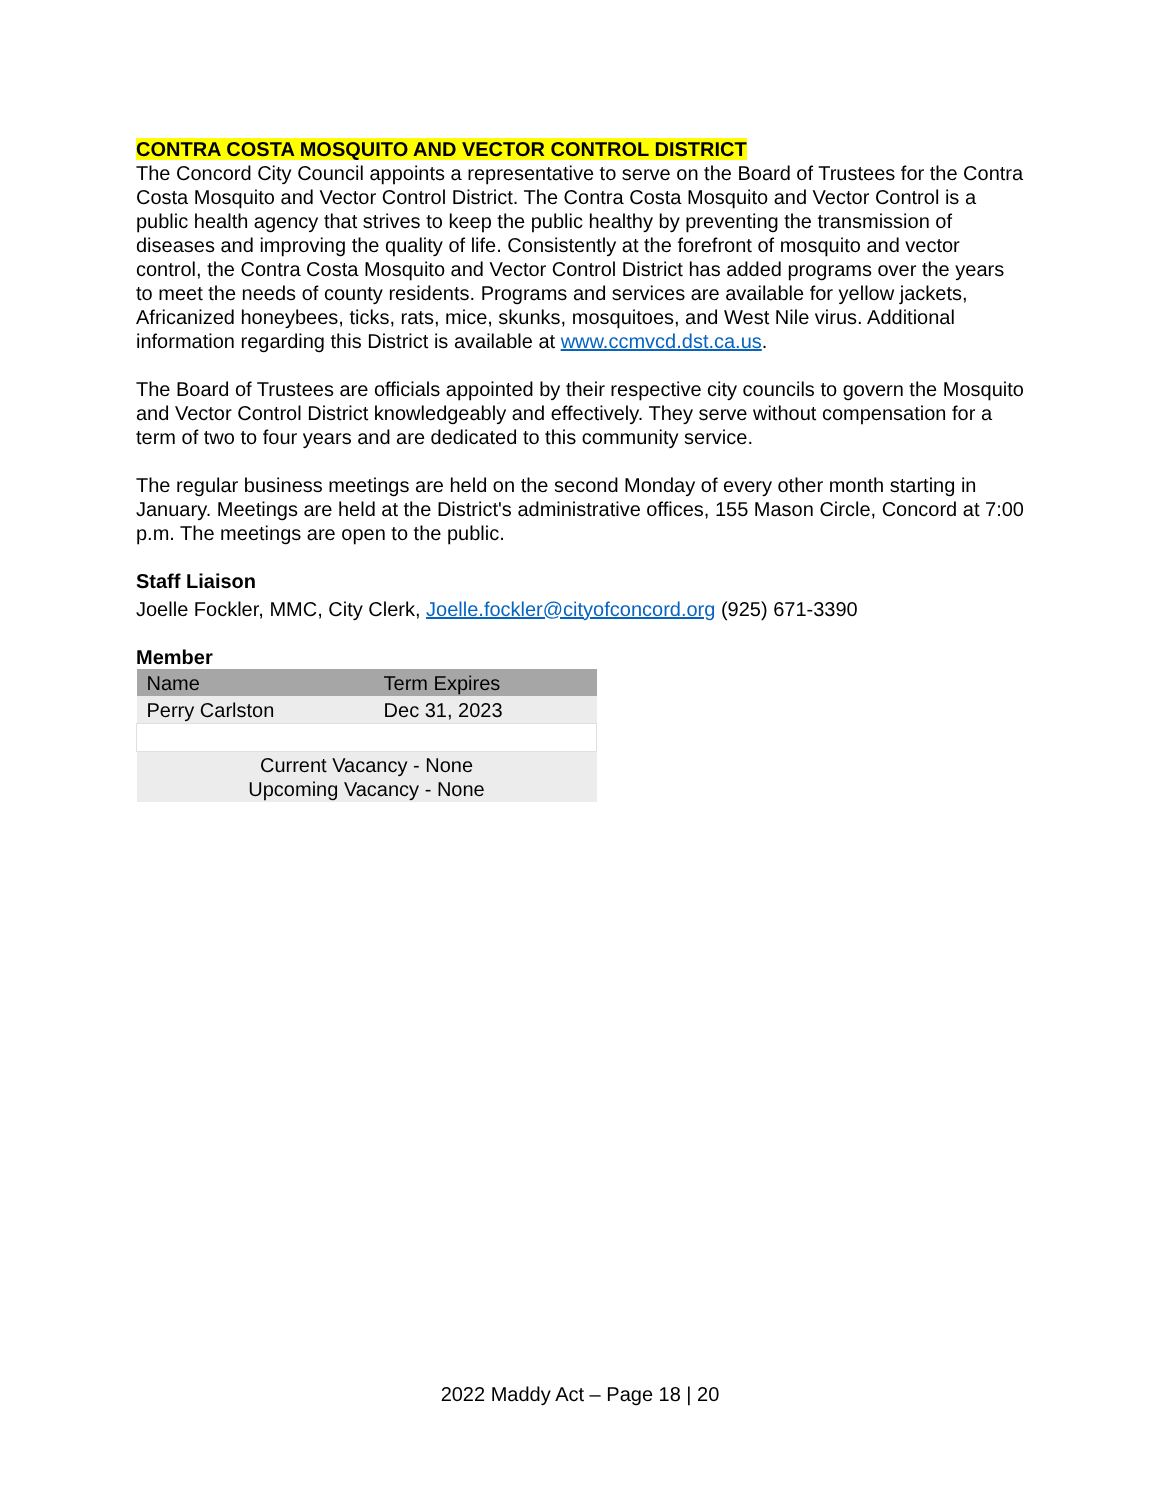CONTRA COSTA MOSQUITO AND VECTOR CONTROL DISTRICT
The Concord City Council appoints a representative to serve on the Board of Trustees for the Contra Costa Mosquito and Vector Control District. The Contra Costa Mosquito and Vector Control is a public health agency that strives to keep the public healthy by preventing the transmission of diseases and improving the quality of life. Consistently at the forefront of mosquito and vector control, the Contra Costa Mosquito and Vector Control District has added programs over the years to meet the needs of county residents. Programs and services are available for yellow jackets, Africanized honeybees, ticks, rats, mice, skunks, mosquitoes, and West Nile virus. Additional information regarding this District is available at www.ccmvcd.dst.ca.us.
The Board of Trustees are officials appointed by their respective city councils to govern the Mosquito and Vector Control District knowledgeably and effectively. They serve without compensation for a term of two to four years and are dedicated to this community service.
The regular business meetings are held on the second Monday of every other month starting in January. Meetings are held at the District's administrative offices, 155 Mason Circle, Concord at 7:00 p.m. The meetings are open to the public.
Staff Liaison
Joelle Fockler, MMC, City Clerk, Joelle.fockler@cityofconcord.org (925) 671-3390
Member
| Name | Term Expires |
| --- | --- |
| Perry Carlston | Dec 31, 2023 |
| Current Vacancy - None Upcoming Vacancy - None | |
2022 Maddy Act – Page 18 | 20